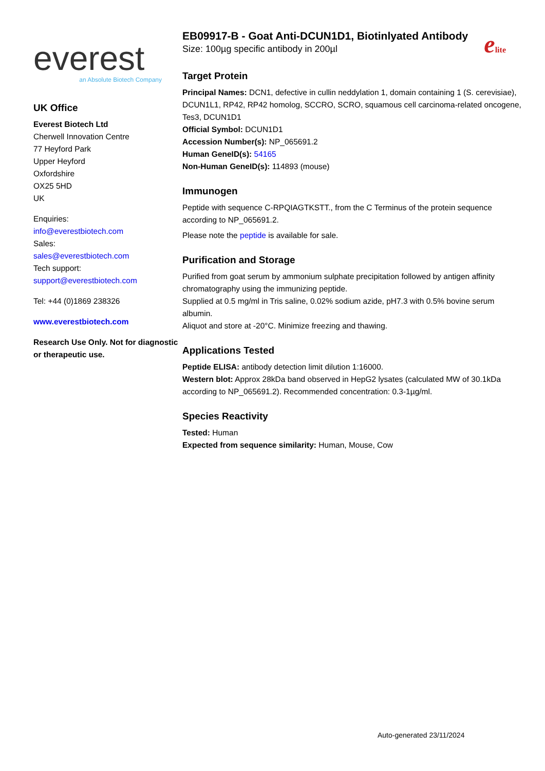everest
an Absolute Biotech Company
UK Office
Everest Biotech Ltd
Cherwell Innovation Centre
77 Heyford Park
Upper Heyford
Oxfordshire
OX25 5HD
UK
Enquiries:
info@everestbiotech.com
Sales:
sales@everestbiotech.com
Tech support:
support@everestbiotech.com
Tel: +44 (0)1869 238326
www.everestbiotech.com
Research Use Only. Not for diagnostic or therapeutic use.
elite
EB09917-B - Goat Anti-DCUN1D1, Biotinlyated Antibody
Size: 100µg specific antibody in 200µl
Target Protein
Principal Names: DCN1, defective in cullin neddylation 1, domain containing 1 (S. cerevisiae), DCUN1L1, RP42, RP42 homolog, SCCRO, SCRO, squamous cell carcinoma-related oncogene, Tes3, DCUN1D1
Official Symbol: DCUN1D1
Accession Number(s): NP_065691.2
Human GeneID(s): 54165
Non-Human GeneID(s): 114893 (mouse)
Immunogen
Peptide with sequence C-RPQIAGTKSTT., from the C Terminus of the protein sequence according to NP_065691.2.
Please note the peptide is available for sale.
Purification and Storage
Purified from goat serum by ammonium sulphate precipitation followed by antigen affinity chromatography using the immunizing peptide.
Supplied at 0.5 mg/ml in Tris saline, 0.02% sodium azide, pH7.3 with 0.5% bovine serum albumin.
Aliquot and store at -20°C. Minimize freezing and thawing.
Applications Tested
Peptide ELISA: antibody detection limit dilution 1:16000.
Western blot: Approx 28kDa band observed in HepG2 lysates (calculated MW of 30.1kDa according to NP_065691.2). Recommended concentration: 0.3-1µg/ml.
Species Reactivity
Tested: Human
Expected from sequence similarity: Human, Mouse, Cow
Auto-generated 23/11/2024